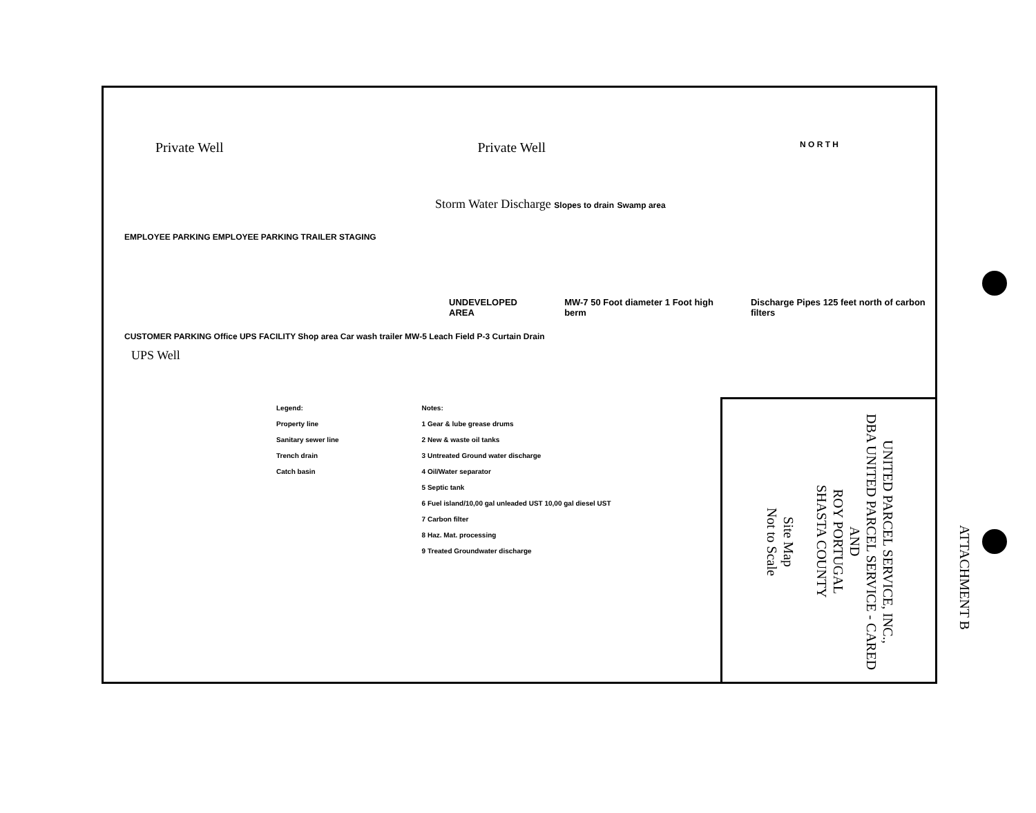Private Well Private Well N O R T H
Storm Water Discharge Slopes to drain Swamp area
EMPLOYEE PARKING EMPLOYEE PARKING TRAILER STAGING
UNDEVELOPED AREA MW-7 50 Foot diameter 1 Foot high berm Discharge Pipes 125 feet north of carbon filters
CUSTOMER PARKING Office UPS FACILITY Shop area Car wash trailer MW-5 Leach Field P-3 Curtain Drain
UPS Well
Legend:
Property line
Sanitary sewer line
Trench drain
Catch basin
Notes:
1 Gear & lube grease drums
2 New & waste oil tanks
3 Untreated Ground water discharge
4 Oil/Water separator
5 Septic tank
6 Fuel island/10,00 gal unleaded UST 10,00 gal diesel UST
7 Carbon filter
8 Haz. Mat. processing
9 Treated Groundwater discharge
UNITED PARCEL SERVICE, INC.,
DBA UNITED PARCEL SERVICE - CARED
AND
ROY PORTUGAL
SHASTA COUNTY
Site Map
Not to Scale
ATTACHMENT B